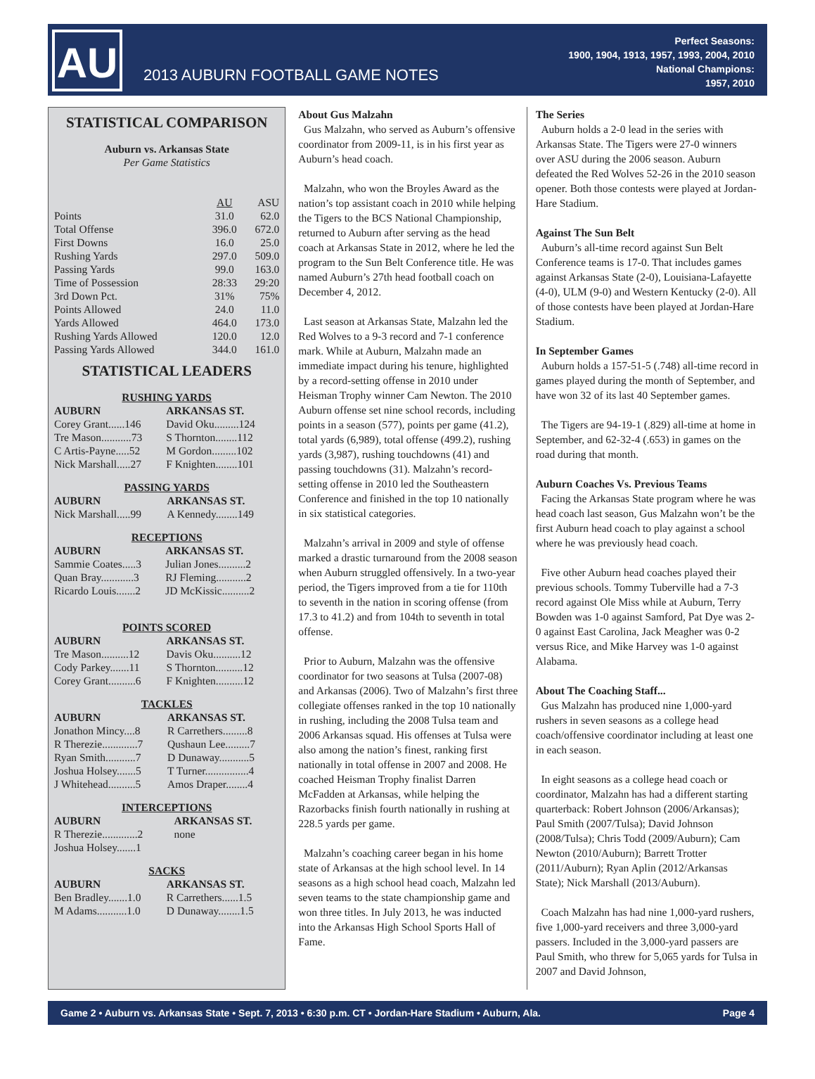AU
2013 AUBURN FOOTBALL GAME NOTES
Perfect Seasons:
1900, 1904, 1913, 1957, 1993, 2004, 2010
National Champions:
1957, 2010
STATISTICAL COMPARISON
Auburn vs. Arkansas State
Per Game Statistics
| | AU | ASU |
| --- | --- | --- |
| Points | 31.0 | 62.0 |
| Total Offense | 396.0 | 672.0 |
| First Downs | 16.0 | 25.0 |
| Rushing Yards | 297.0 | 509.0 |
| Passing Yards | 99.0 | 163.0 |
| Time of Possession | 28:33 | 29:20 |
| 3rd Down Pct. | 31% | 75% |
| Points Allowed | 24.0 | 11.0 |
| Yards Allowed | 464.0 | 173.0 |
| Rushing Yards Allowed | 120.0 | 12.0 |
| Passing Yards Allowed | 344.0 | 161.0 |
STATISTICAL LEADERS
RUSHING YARDS
| AUBURN | ARKANSAS ST. |
| --- | --- |
| Corey Grant......146 | David Oku.........124 |
| Tre Mason...........73 | S Thornton........112 |
| C Artis-Payne.....52 | M Gordon.........102 |
| Nick Marshall.....27 | F Knighten........101 |
PASSING YARDS
| AUBURN | ARKANSAS ST. |
| --- | --- |
| Nick Marshall.....99 | A Kennedy........149 |
RECEPTIONS
| AUBURN | ARKANSAS ST. |
| --- | --- |
| Sammie Coates.....3 | Julian Jones..........2 |
| Quan Bray............3 | RJ Fleming...........2 |
| Ricardo Louis.......2 | JD McKissic..........2 |
POINTS SCORED
| AUBURN | ARKANSAS ST. |
| --- | --- |
| Tre Mason..........12 | Davis Oku..........12 |
| Cody Parkey.......11 | S Thornton..........12 |
| Corey Grant..........6 | F Knighten..........12 |
TACKLES
| AUBURN | ARKANSAS ST. |
| --- | --- |
| Jonathon Mincy....8 | R Carrethers.........8 |
| R Therezie.............7 | Qushaun Lee.........7 |
| Ryan Smith...........7 | D Dunaway...........5 |
| Joshua Holsey.......5 | T Turner................4 |
| J Whitehead..........5 | Amos Draper........4 |
INTERCEPTIONS
| AUBURN | ARKANSAS ST. |
| --- | --- |
| R Therezie.............2 | none |
| Joshua Holsey.......1 | |
SACKS
| AUBURN | ARKANSAS ST. |
| --- | --- |
| Ben Bradley.......1.0 | R Carrethers......1.5 |
| M Adams...........1.0 | D Dunaway........1.5 |
About Gus Malzahn
Gus Malzahn, who served as Auburn’s offensive coordinator from 2009-11, is in his first year as Auburn’s head coach.
Malzahn, who won the Broyles Award as the nation’s top assistant coach in 2010 while helping the Tigers to the BCS National Championship, returned to Auburn after serving as the head coach at Arkansas State in 2012, where he led the program to the Sun Belt Conference title. He was named Auburn’s 27th head football coach on December 4, 2012.
Last season at Arkansas State, Malzahn led the Red Wolves to a 9-3 record and 7-1 conference mark. While at Auburn, Malzahn made an immediate impact during his tenure, highlighted by a record-setting offense in 2010 under Heisman Trophy winner Cam Newton. The 2010 Auburn offense set nine school records, including points in a season (577), points per game (41.2), total yards (6,989), total offense (499.2), rushing yards (3,987), rushing touchdowns (41) and passing touchdowns (31). Malzahn’s record-setting offense in 2010 led the Southeastern Conference and finished in the top 10 nationally in six statistical categories.
Malzahn’s arrival in 2009 and style of offense marked a drastic turnaround from the 2008 season when Auburn struggled offensively. In a two-year period, the Tigers improved from a tie for 110th to seventh in the nation in scoring offense (from 17.3 to 41.2) and from 104th to seventh in total offense.
Prior to Auburn, Malzahn was the offensive coordinator for two seasons at Tulsa (2007-08) and Arkansas (2006). Two of Malzahn’s first three collegiate offenses ranked in the top 10 nationally in rushing, including the 2008 Tulsa team and 2006 Arkansas squad. His offenses at Tulsa were also among the nation’s finest, ranking first nationally in total offense in 2007 and 2008. He coached Heisman Trophy finalist Darren McFadden at Arkansas, while helping the Razorbacks finish fourth nationally in rushing at 228.5 yards per game.
Malzahn’s coaching career began in his home state of Arkansas at the high school level. In 14 seasons as a high school head coach, Malzahn led seven teams to the state championship game and won three titles. In July 2013, he was inducted into the Arkansas High School Sports Hall of Fame.
The Series
Auburn holds a 2-0 lead in the series with Arkansas State. The Tigers were 27-0 winners over ASU during the 2006 season. Auburn defeated the Red Wolves 52-26 in the 2010 season opener. Both those contests were played at Jordan-Hare Stadium.
Against The Sun Belt
Auburn’s all-time record against Sun Belt Conference teams is 17-0. That includes games against Arkansas State (2-0), Louisiana-Lafayette (4-0), ULM (9-0) and Western Kentucky (2-0). All of those contests have been played at Jordan-Hare Stadium.
In September Games
Auburn holds a 157-51-5 (.748) all-time record in games played during the month of September, and have won 32 of its last 40 September games.
The Tigers are 94-19-1 (.829) all-time at home in September, and 62-32-4 (.653) in games on the road during that month.
Auburn Coaches Vs. Previous Teams
Facing the Arkansas State program where he was head coach last season, Gus Malzahn won’t be the first Auburn head coach to play against a school where he was previously head coach.
Five other Auburn head coaches played their previous schools. Tommy Tuberville had a 7-3 record against Ole Miss while at Auburn, Terry Bowden was 1-0 against Samford, Pat Dye was 2-0 against East Carolina, Jack Meagher was 0-2 versus Rice, and Mike Harvey was 1-0 against Alabama.
About The Coaching Staff...
Gus Malzahn has produced nine 1,000-yard rushers in seven seasons as a college head coach/offensive coordinator including at least one in each season.
In eight seasons as a college head coach or coordinator, Malzahn has had a different starting quarterback: Robert Johnson (2006/Arkansas); Paul Smith (2007/Tulsa); David Johnson (2008/Tulsa); Chris Todd (2009/Auburn); Cam Newton (2010/Auburn); Barrett Trotter (2011/Auburn); Ryan Aplin (2012/Arkansas State); Nick Marshall (2013/Auburn).
Coach Malzahn has had nine 1,000-yard rushers, five 1,000-yard receivers and three 3,000-yard passers. Included in the 3,000-yard passers are Paul Smith, who threw for 5,065 yards for Tulsa in 2007 and David Johnson,
Game 2 • Auburn vs. Arkansas State • Sept. 7, 2013 • 6:30 p.m. CT • Jordan-Hare Stadium • Auburn, Ala. Page 4